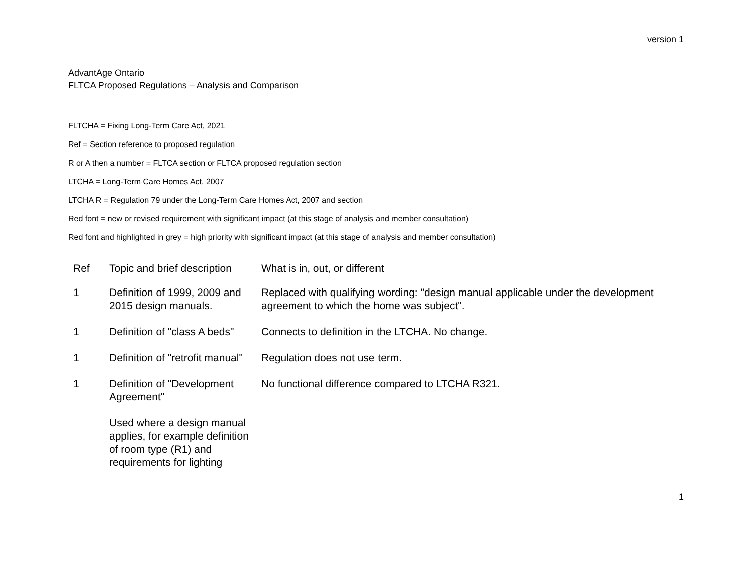version 1
AdvantAge Ontario
FLTCA Proposed Regulations – Analysis and Comparison
FLTCHA = Fixing Long-Term Care Act, 2021
Ref = Section reference to proposed regulation
R or A then a number = FLTCA section or FLTCA proposed regulation section
LTCHA = Long-Term Care Homes Act, 2007
LTCHA R = Regulation 79 under the Long-Term Care Homes Act, 2007 and section
Red font = new or revised requirement with significant impact (at this stage of analysis and member consultation)
Red font and highlighted in grey = high priority with significant impact (at this stage of analysis and member consultation)
| Ref | Topic and brief description | What is in, out, or different |
| --- | --- | --- |
| 1 | Definition of 1999, 2009 and 2015 design manuals. | Replaced with qualifying wording: "design manual applicable under the development agreement to which the home was subject". |
| 1 | Definition of "class A beds" | Connects to definition in the LTCHA. No change. |
| 1 | Definition of "retrofit manual" | Regulation does not use term. |
| 1 | Definition of "Development Agreement" Used where a design manual applies, for example definition of room type (R1) and requirements for lighting | No functional difference compared to LTCHA R321. |
1